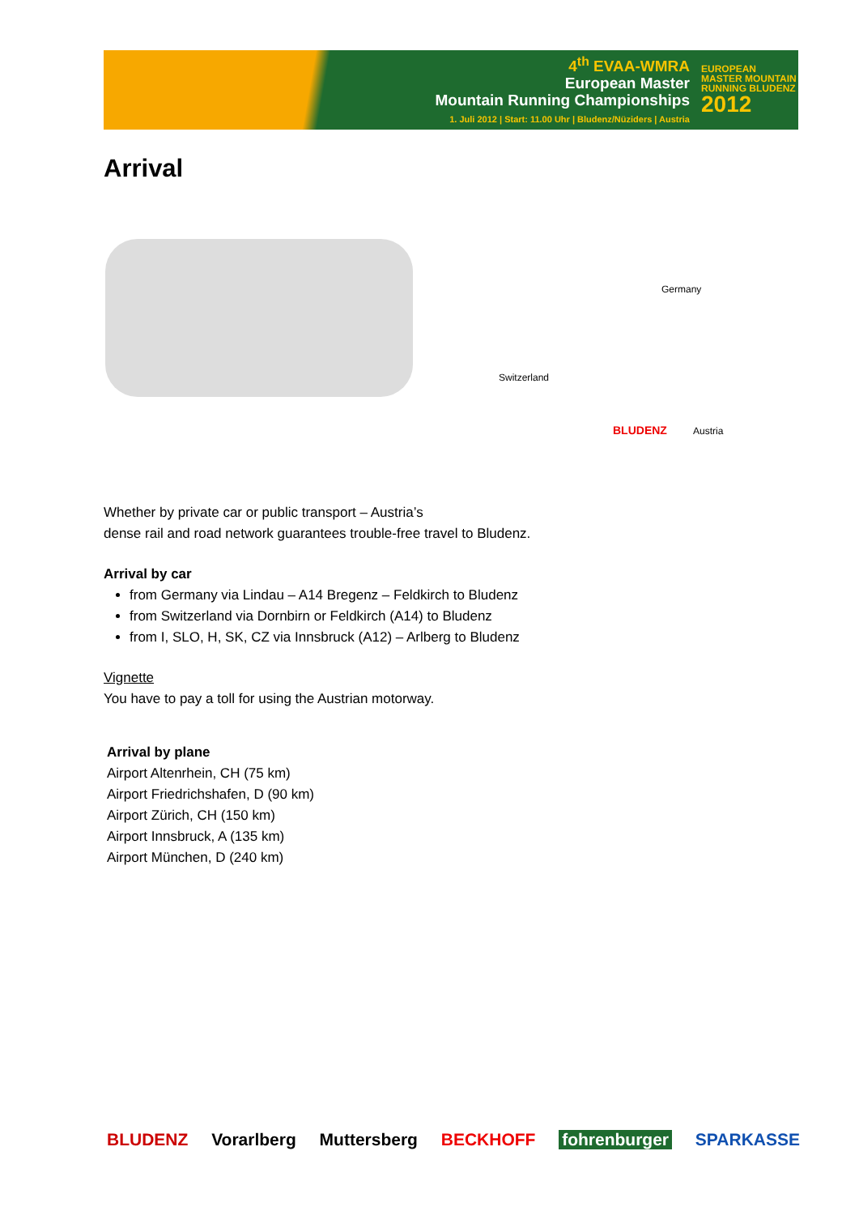4<sup>th</sup> EVAA-WMRA
European Master
Mountain Running Championships
1. Juli 2012 | Start: 11.00 Uhr | Bludenz/Nüziders | Austria
EUROPEAN MASTER MOUNTAIN RUNNING BLUDENZ
2012
Arrival
Germany
Switzerland
BLUDENZ Austria
Whether by private car or public transport – Austria’s
dense rail and road network guarantees trouble-free travel to Bludenz.
Arrival by car
from Germany via Lindau – A14 Bregenz – Feldkirch to Bludenz
from Switzerland via Dornbirn or Feldkirch (A14) to Bludenz
from I, SLO, H, SK, CZ via Innsbruck (A12) – Arlberg to Bludenz
Vignette
You have to pay a toll for using the Austrian motorway.
Arrival by plane
Airport Altenrhein, CH (75 km)
Airport Friedrichshafen, D (90 km)
Airport Zürich, CH (150 km)
Airport Innsbruck, A (135 km)
Airport München, D (240 km)
BLUDENZ Vorarlberg Muttersberg BECKHOFF fohrenburger SPARKASSE